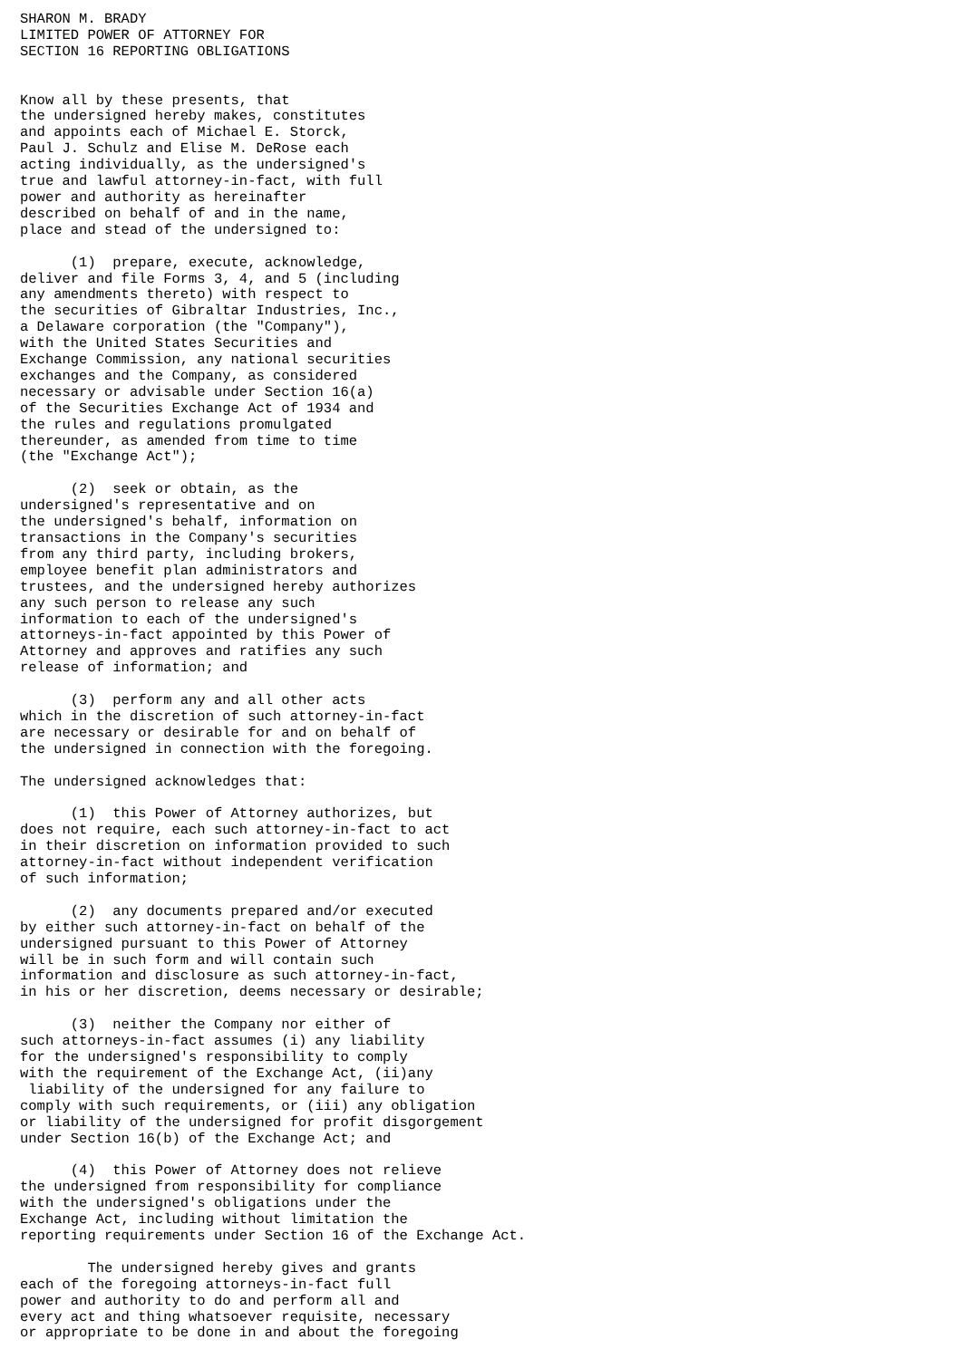SHARON M. BRADY
LIMITED POWER OF ATTORNEY FOR
SECTION 16 REPORTING OBLIGATIONS


Know all by these presents, that
the undersigned hereby makes, constitutes
and appoints each of Michael E. Storck,
Paul J. Schulz and Elise M. DeRose each
acting individually, as the undersigned's
true and lawful attorney-in-fact, with full
power and authority as hereinafter
described on behalf of and in the name,
place and stead of the undersigned to:

      (1)  prepare, execute, acknowledge,
deliver and file Forms 3, 4, and 5 (including
any amendments thereto) with respect to
the securities of Gibraltar Industries, Inc.,
a Delaware corporation (the "Company"),
with the United States Securities and
Exchange Commission, any national securities
exchanges and the Company, as considered
necessary or advisable under Section 16(a)
of the Securities Exchange Act of 1934 and
the rules and regulations promulgated
thereunder, as amended from time to time
(the "Exchange Act");

      (2)  seek or obtain, as the
undersigned's representative and on
the undersigned's behalf, information on
transactions in the Company's securities
from any third party, including brokers,
employee benefit plan administrators and
trustees, and the undersigned hereby authorizes
any such person to release any such
information to each of the undersigned's
attorneys-in-fact appointed by this Power of
Attorney and approves and ratifies any such
release of information; and

      (3)  perform any and all other acts
which in the discretion of such attorney-in-fact
are necessary or desirable for and on behalf of
the undersigned in connection with the foregoing.

The undersigned acknowledges that:

      (1)  this Power of Attorney authorizes, but
does not require, each such attorney-in-fact to act
in their discretion on information provided to such
attorney-in-fact without independent verification
of such information;

      (2)  any documents prepared and/or executed
by either such attorney-in-fact on behalf of the
undersigned pursuant to this Power of Attorney
will be in such form and will contain such
information and disclosure as such attorney-in-fact,
in his or her discretion, deems necessary or desirable;

      (3)  neither the Company nor either of
such attorneys-in-fact assumes (i) any liability
for the undersigned's responsibility to comply
with the requirement of the Exchange Act, (ii)any
 liability of the undersigned for any failure to
comply with such requirements, or (iii) any obligation
or liability of the undersigned for profit disgorgement
under Section 16(b) of the Exchange Act; and

      (4)  this Power of Attorney does not relieve
the undersigned from responsibility for compliance
with the undersigned's obligations under the
Exchange Act, including without limitation the
reporting requirements under Section 16 of the Exchange Act.

        The undersigned hereby gives and grants
each of the foregoing attorneys-in-fact full
power and authority to do and perform all and
every act and thing whatsoever requisite, necessary
or appropriate to be done in and about the foregoing